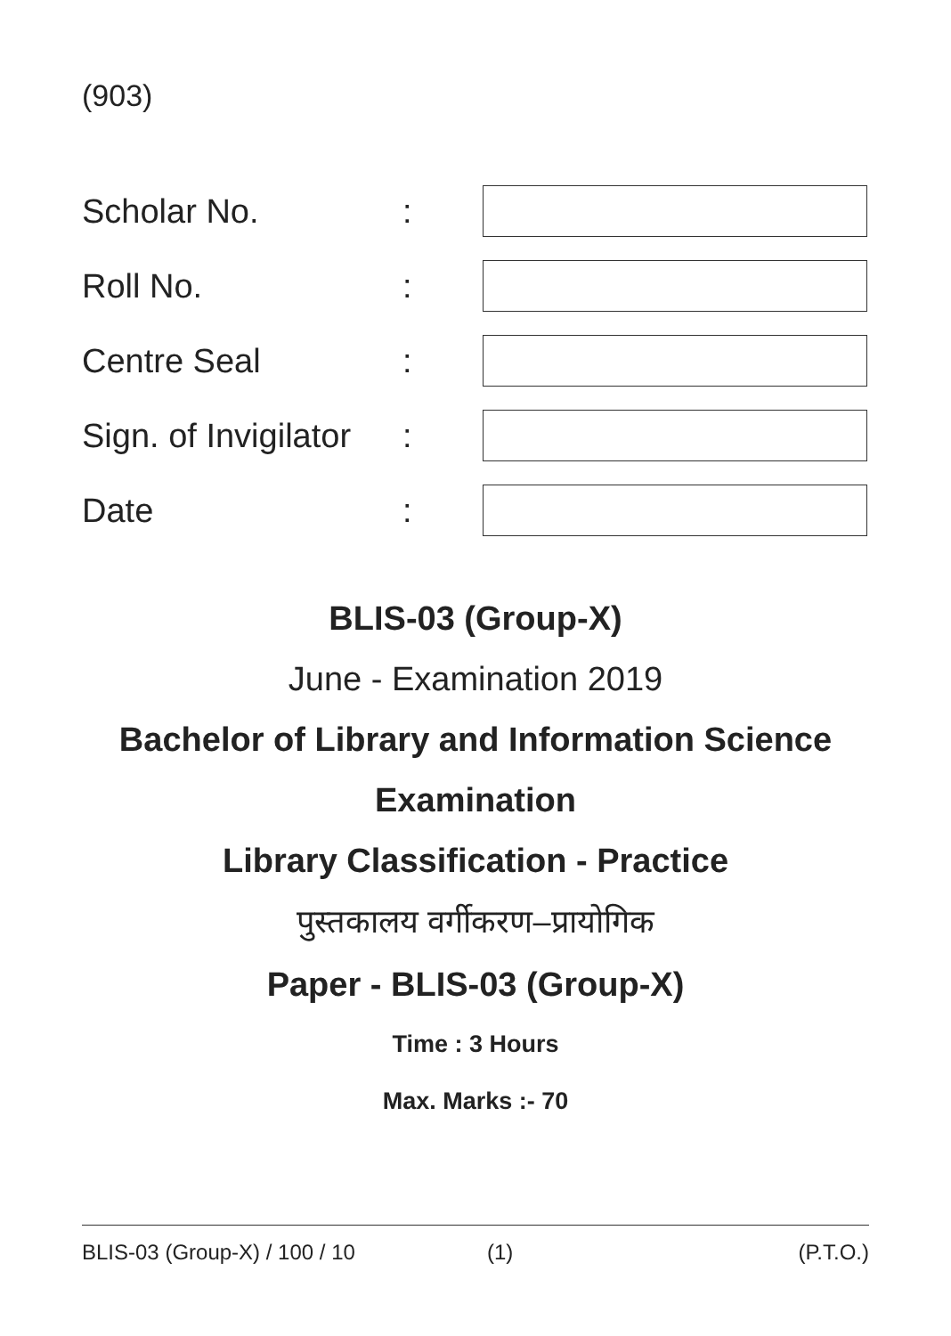(903)
Scholar No.:
Roll No.:
Centre Seal:
Sign. of Invigilator:
Date:
BLIS-03 (Group-X)
June - Examination 2019
Bachelor of Library and Information Science
Examination
Library Classification - Practice
पुस्तकालय वर्गीकरण–प्रायोगिक
Paper - BLIS-03 (Group-X)
Time : 3 Hours
Max. Marks :- 70
BLIS-03 (Group-X) / 100 / 10 (1) (P.T.O.)